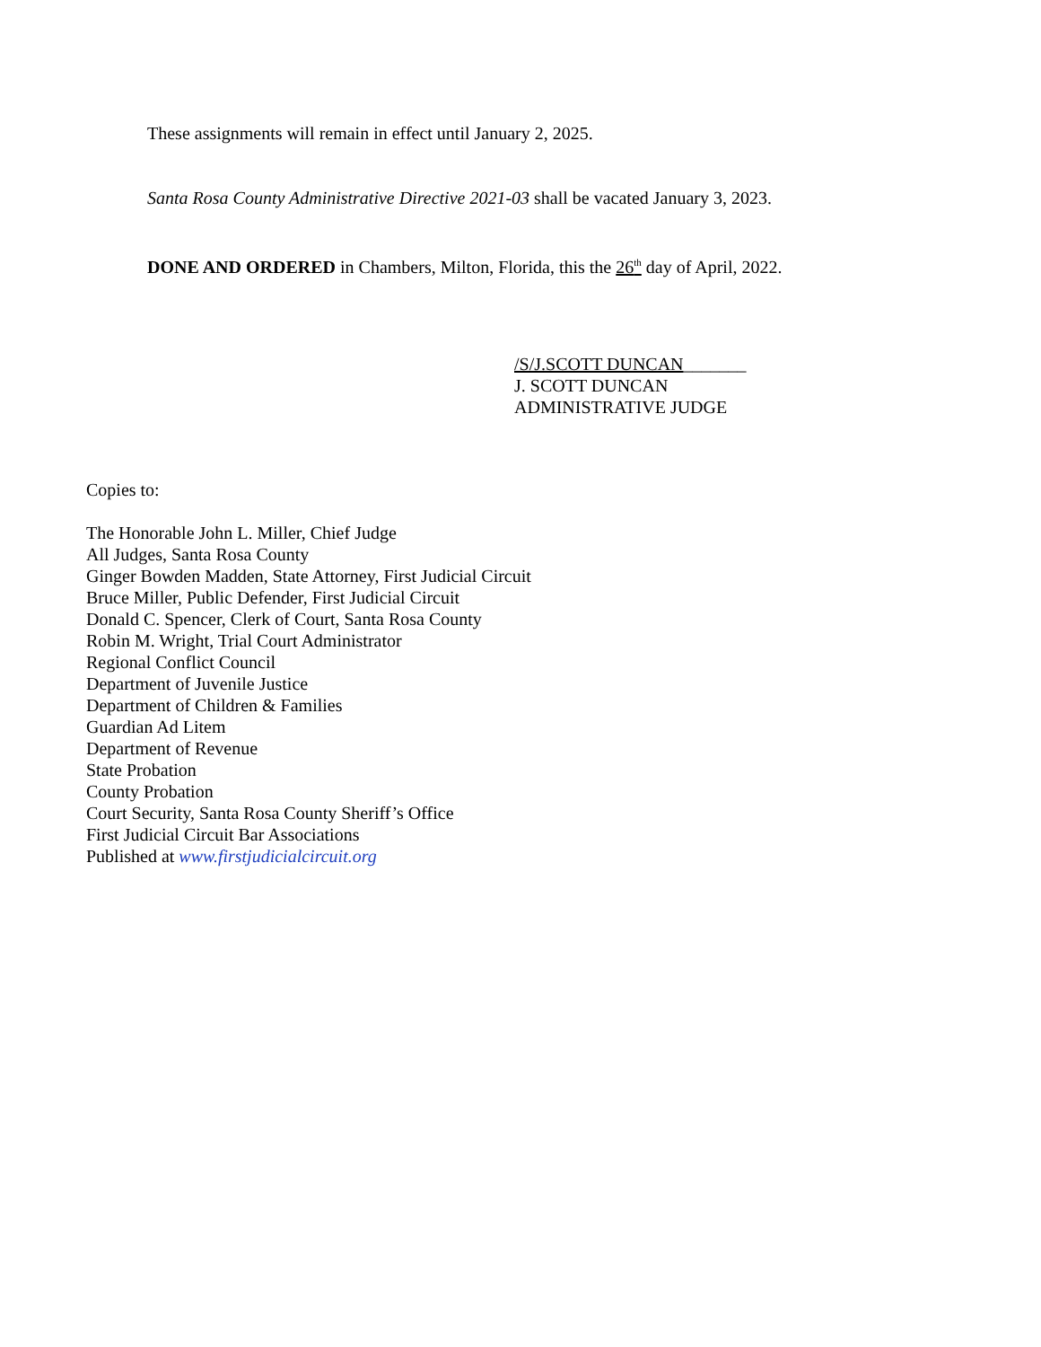These assignments will remain in effect until January 2, 2025.
Santa Rosa County Administrative Directive 2021-03 shall be vacated January 3, 2023.
DONE AND ORDERED in Chambers, Milton, Florida, this the 26<sup>th</sup> day of April, 2022.
/S/J.SCOTT DUNCAN_______
J. SCOTT DUNCAN
ADMINISTRATIVE JUDGE
Copies to:
The Honorable John L. Miller, Chief Judge
All Judges, Santa Rosa County
Ginger Bowden Madden, State Attorney, First Judicial Circuit
Bruce Miller, Public Defender, First Judicial Circuit
Donald C. Spencer, Clerk of Court, Santa Rosa County
Robin M. Wright, Trial Court Administrator
Regional Conflict Council
Department of Juvenile Justice
Department of Children & Families
Guardian Ad Litem
Department of Revenue
State Probation
County Probation
Court Security, Santa Rosa County Sheriff’s Office
First Judicial Circuit Bar Associations
Published at www.firstjudicialcircuit.org